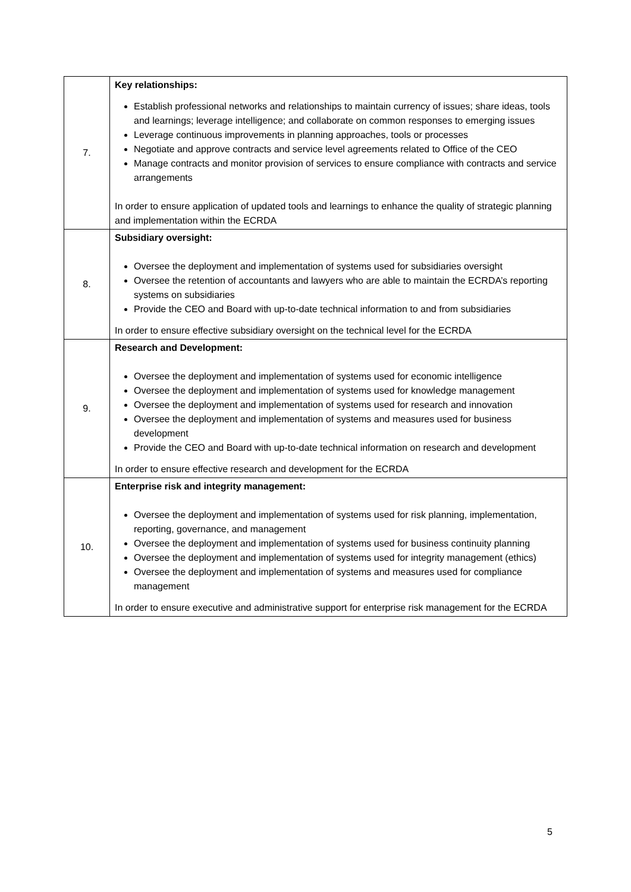| 7. | Key relationships: Establish professional networks and relationships to maintain currency of issues; share ideas, tools and learnings; leverage intelligence; and collaborate on common responses to emerging issues Leverage continuous improvements in planning approaches, tools or processes Negotiate and approve contracts and service level agreements related to Office of the CEO Manage contracts and monitor provision of services to ensure compliance with contracts and service arrangements In order to ensure application of updated tools and learnings to enhance the quality of strategic planning and implementation within the ECRDA |
| 8. | Subsidiary oversight: Oversee the deployment and implementation of systems used for subsidiaries oversight Oversee the retention of accountants and lawyers who are able to maintain the ECRDA’s reporting systems on subsidiaries Provide the CEO and Board with up-to-date technical information to and from subsidiaries In order to ensure effective subsidiary oversight on the technical level for the ECRDA |
| 9. | Research and Development: Oversee the deployment and implementation of systems used for economic intelligence Oversee the deployment and implementation of systems used for knowledge management Oversee the deployment and implementation of systems used for research and innovation Oversee the deployment and implementation of systems and measures used for business development Provide the CEO and Board with up-to-date technical information on research and development In order to ensure effective research and development for the ECRDA |
| 10. | Enterprise risk and integrity management: Oversee the deployment and implementation of systems used for risk planning, implementation, reporting, governance, and management Oversee the deployment and implementation of systems used for business continuity planning Oversee the deployment and implementation of systems used for integrity management (ethics) Oversee the deployment and implementation of systems and measures used for compliance management In order to ensure executive and administrative support for enterprise risk management for the ECRDA |
5